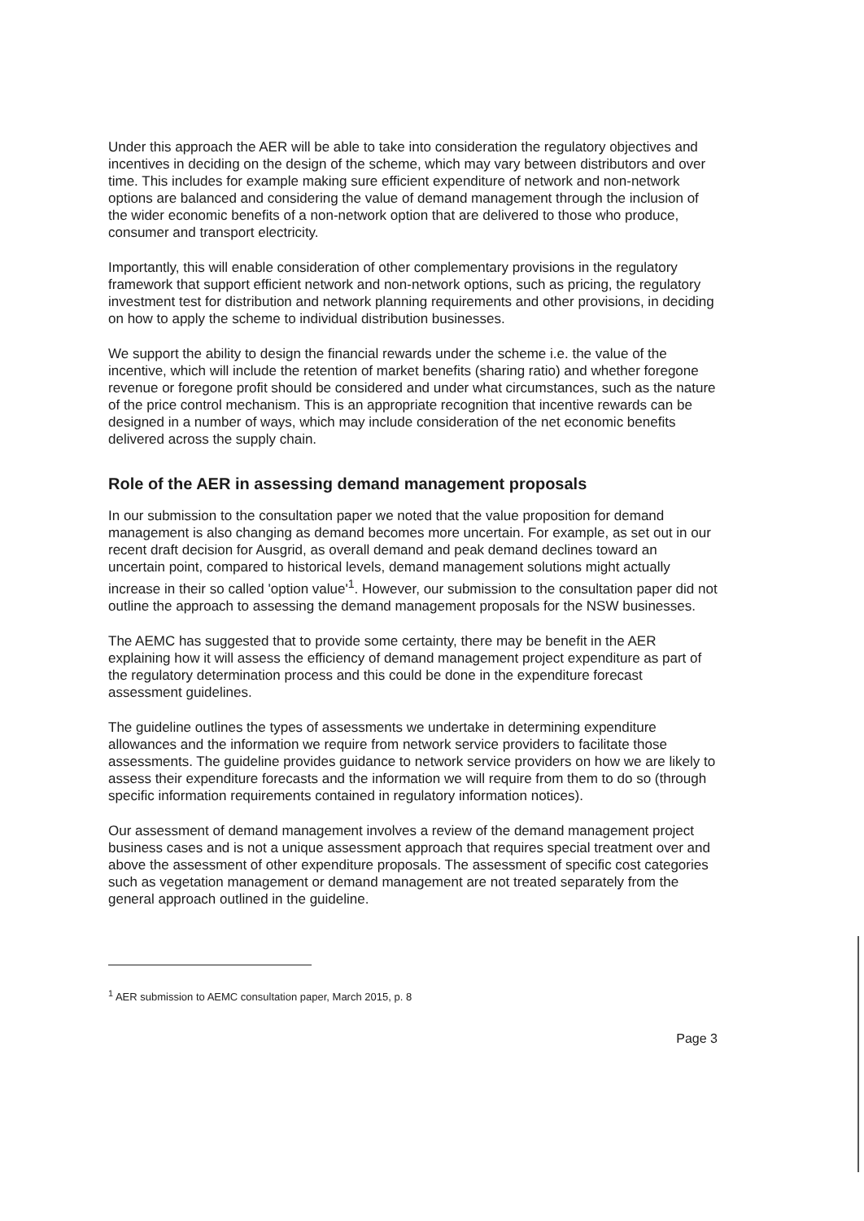Under this approach the AER will be able to take into consideration the regulatory objectives and incentives in deciding on the design of the scheme, which may vary between distributors and over time. This includes for example making sure efficient expenditure of network and non-network options are balanced and considering the value of demand management through the inclusion of the wider economic benefits of a non-network option that are delivered to those who produce, consumer and transport electricity.
Importantly, this will enable consideration of other complementary provisions in the regulatory framework that support efficient network and non-network options, such as pricing, the regulatory investment test for distribution and network planning requirements and other provisions, in deciding on how to apply the scheme to individual distribution businesses.
We support the ability to design the financial rewards under the scheme i.e. the value of the incentive, which will include the retention of market benefits (sharing ratio) and whether foregone revenue or foregone profit should be considered and under what circumstances, such as the nature of the price control mechanism. This is an appropriate recognition that incentive rewards can be designed in a number of ways, which may include consideration of the net economic benefits delivered across the supply chain.
Role of the AER in assessing demand management proposals
In our submission to the consultation paper we noted that the value proposition for demand management is also changing as demand becomes more uncertain. For example, as set out in our recent draft decision for Ausgrid, as overall demand and peak demand declines toward an uncertain point, compared to historical levels, demand management solutions might actually increase in their so called 'option value'<sup>1</sup>. However, our submission to the consultation paper did not outline the approach to assessing the demand management proposals for the NSW businesses.
The AEMC has suggested that to provide some certainty, there may be benefit in the AER explaining how it will assess the efficiency of demand management project expenditure as part of the regulatory determination process and this could be done in the expenditure forecast assessment guidelines.
The guideline outlines the types of assessments we undertake in determining expenditure allowances and the information we require from network service providers to facilitate those assessments. The guideline provides guidance to network service providers on how we are likely to assess their expenditure forecasts and the information we will require from them to do so (through specific information requirements contained in regulatory information notices).
Our assessment of demand management involves a review of the demand management project business cases and is not a unique assessment approach that requires special treatment over and above the assessment of other expenditure proposals. The assessment of specific cost categories such as vegetation management or demand management are not treated separately from the general approach outlined in the guideline.
<sup>1</sup> AER submission to AEMC consultation paper, March 2015, p. 8
Page 3